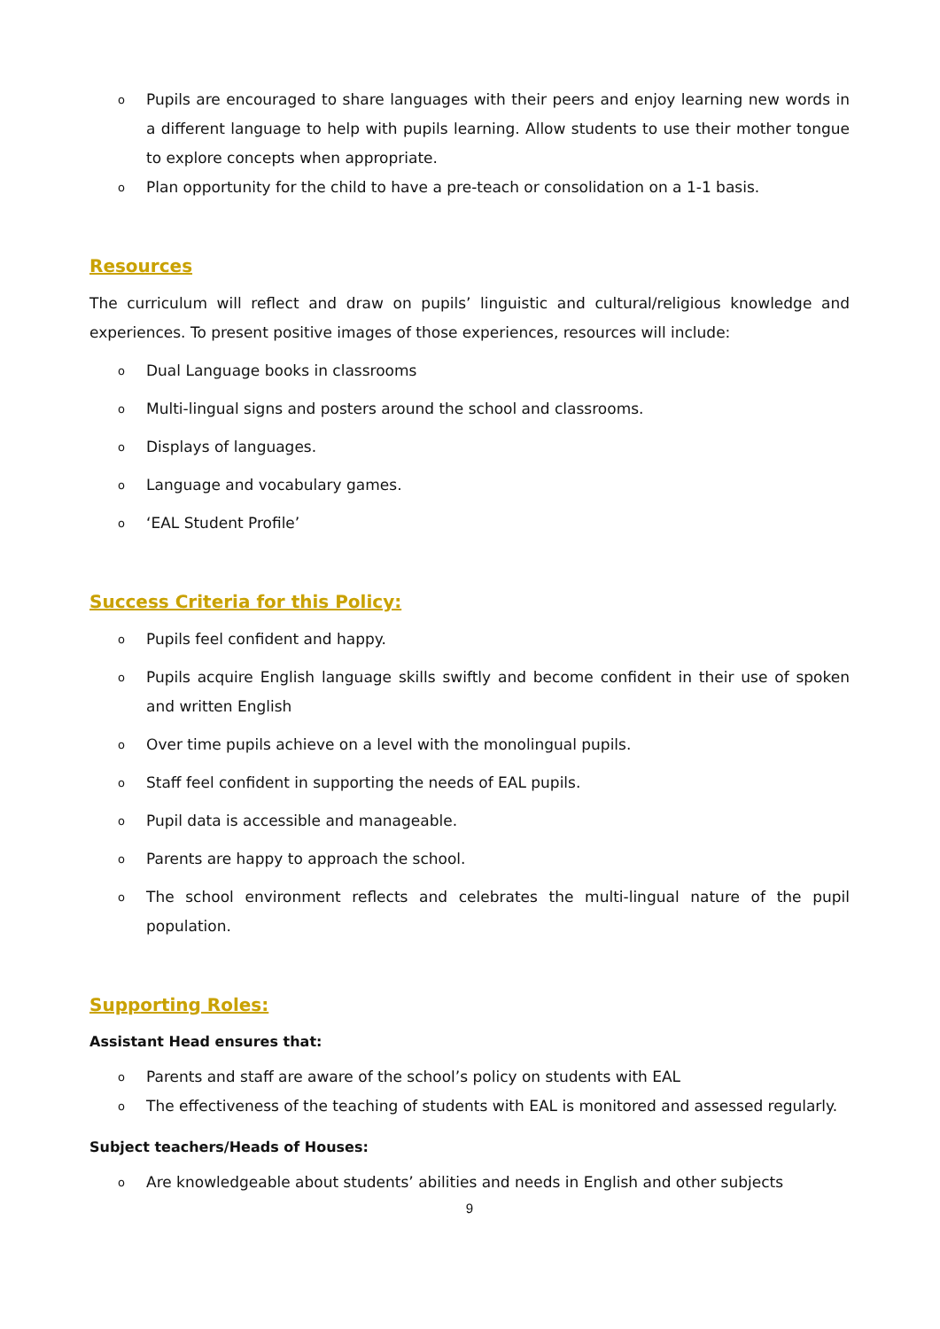o Pupils are encouraged to share languages with their peers and enjoy learning new words in a different language to help with pupils learning. Allow students to use their mother tongue to explore concepts when appropriate.
o Plan opportunity for the child to have a pre-teach or consolidation on a 1-1 basis.
Resources
The curriculum will reflect and draw on pupils’ linguistic and cultural/religious knowledge and experiences. To present positive images of those experiences, resources will include:
o Dual Language books in classrooms
o Multi-lingual signs and posters around the school and classrooms.
o Displays of languages.
o Language and vocabulary games.
o ‘EAL Student Profile’
Success Criteria for this Policy:
o Pupils feel confident and happy.
o Pupils acquire English language skills swiftly and become confident in their use of spoken and written English
o Over time pupils achieve on a level with the monolingual pupils.
o Staff feel confident in supporting the needs of EAL pupils.
o Pupil data is accessible and manageable.
o Parents are happy to approach the school.
o The school environment reflects and celebrates the multi-lingual nature of the pupil population.
Supporting Roles:
Assistant Head ensures that:
o Parents and staff are aware of the school’s policy on students with EAL
o The effectiveness of the teaching of students with EAL is monitored and assessed regularly.
Subject teachers/Heads of Houses:
o Are knowledgeable about students’ abilities and needs in English and other subjects
9